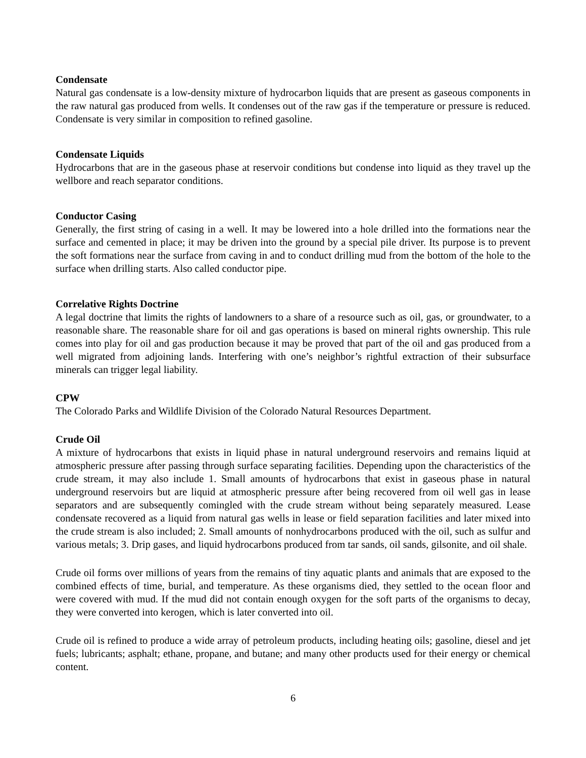Condensate
Natural gas condensate is a low-density mixture of hydrocarbon liquids that are present as gaseous components in the raw natural gas produced from wells. It condenses out of the raw gas if the temperature or pressure is reduced. Condensate is very similar in composition to refined gasoline.
Condensate Liquids
Hydrocarbons that are in the gaseous phase at reservoir conditions but condense into liquid as they travel up the wellbore and reach separator conditions.
Conductor Casing
Generally, the first string of casing in a well. It may be lowered into a hole drilled into the formations near the surface and cemented in place; it may be driven into the ground by a special pile driver. Its purpose is to prevent the soft formations near the surface from caving in and to conduct drilling mud from the bottom of the hole to the surface when drilling starts. Also called conductor pipe.
Correlative Rights Doctrine
A legal doctrine that limits the rights of landowners to a share of a resource such as oil, gas, or groundwater, to a reasonable share. The reasonable share for oil and gas operations is based on mineral rights ownership. This rule comes into play for oil and gas production because it may be proved that part of the oil and gas produced from a well migrated from adjoining lands. Interfering with one’s neighbor’s rightful extraction of their subsurface minerals can trigger legal liability.
CPW
The Colorado Parks and Wildlife Division of the Colorado Natural Resources Department.
Crude Oil
A mixture of hydrocarbons that exists in liquid phase in natural underground reservoirs and remains liquid at atmospheric pressure after passing through surface separating facilities. Depending upon the characteristics of the crude stream, it may also include 1. Small amounts of hydrocarbons that exist in gaseous phase in natural underground reservoirs but are liquid at atmospheric pressure after being recovered from oil well gas in lease separators and are subsequently comingled with the crude stream without being separately measured. Lease condensate recovered as a liquid from natural gas wells in lease or field separation facilities and later mixed into the crude stream is also included; 2. Small amounts of nonhydrocarbons produced with the oil, such as sulfur and various metals; 3. Drip gases, and liquid hydrocarbons produced from tar sands, oil sands, gilsonite, and oil shale.
Crude oil forms over millions of years from the remains of tiny aquatic plants and animals that are exposed to the combined effects of time, burial, and temperature. As these organisms died, they settled to the ocean floor and were covered with mud. If the mud did not contain enough oxygen for the soft parts of the organisms to decay, they were converted into kerogen, which is later converted into oil.
Crude oil is refined to produce a wide array of petroleum products, including heating oils; gasoline, diesel and jet fuels; lubricants; asphalt; ethane, propane, and butane; and many other products used for their energy or chemical content.
6